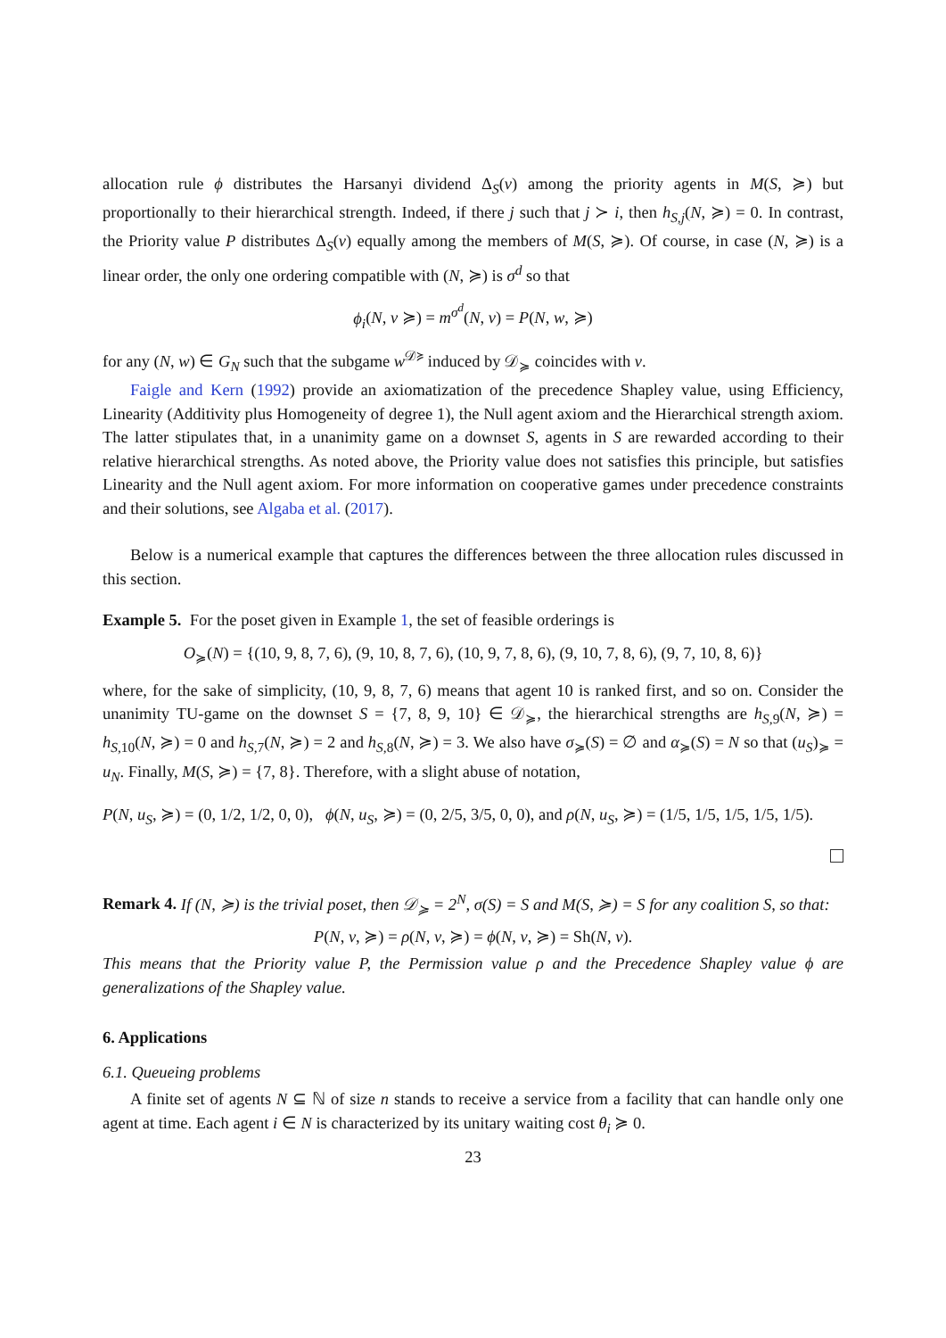allocation rule ϕ distributes the Harsanyi dividend Δ<sub>S</sub>(v) among the priority agents in M(S, ≽) but proportionally to their hierarchical strength. Indeed, if there j such that j ≻ i, then h<sub>S,j</sub>(N, ≽) = 0. In contrast, the Priority value P distributes Δ<sub>S</sub>(v) equally among the members of M(S, ≽). Of course, in case (N, ≽) is a linear order, the only one ordering compatible with (N, ≽) is σ<sup>d</sup> so that
ϕ<sub>i</sub>(N, v ≽) = m<sup>σ<sup>d</sup></sup>(N, v) = P(N, w, ≽)
for any (N, w) ∈ G<sub>N</sub> such that the subgame w<sup>𝒟≽</sup> induced by 𝒟<sub>≽</sub> coincides with v.
Faigle and Kern (1992) provide an axiomatization of the precedence Shapley value, using Efficiency, Linearity (Additivity plus Homogeneity of degree 1), the Null agent axiom and the Hierarchical strength axiom. The latter stipulates that, in a unanimity game on a downset S, agents in S are rewarded according to their relative hierarchical strengths. As noted above, the Priority value does not satisfies this principle, but satisfies Linearity and the Null agent axiom. For more information on cooperative games under precedence constraints and their solutions, see Algaba et al. (2017).
Below is a numerical example that captures the differences between the three allocation rules discussed in this section.
Example 5. For the poset given in Example 1, the set of feasible orderings is
O<sub>≽</sub>(N) = {(10, 9, 8, 7, 6), (9, 10, 8, 7, 6), (10, 9, 7, 8, 6), (9, 10, 7, 8, 6), (9, 7, 10, 8, 6)}
where, for the sake of simplicity, (10, 9, 8, 7, 6) means that agent 10 is ranked first, and so on. Consider the unanimity TU-game on the downset S = {7, 8, 9, 10} ∈ 𝒟<sub>≽</sub>, the hierarchical strengths are h<sub>S,9</sub>(N, ≽) = h<sub>S,10</sub>(N, ≽) = 0 and h<sub>S,7</sub>(N, ≽) = 2 and h<sub>S,8</sub>(N, ≽) = 3. We also have σ<sub>≽</sub>(S) = ∅ and α<sub>≽</sub>(S) = N so that (u<sub>S</sub>)<sub>≽</sub> = u<sub>N</sub>. Finally, M(S, ≽) = {7, 8}. Therefore, with a slight abuse of notation,
P(N, u<sub>S</sub>, ≽) = (0, 1/2, 1/2, 0, 0), ϕ(N, u<sub>S</sub>, ≽) = (0, 2/5, 3/5, 0, 0), and ρ(N, u<sub>S</sub>, ≽) = (1/5, 1/5, 1/5, 1/5, 1/5).
Remark 4. If (N, ≽) is the trivial poset, then 𝒟<sub>≽</sub> = 2<sup>N</sup>, σ(S) = S and M(S, ≽) = S for any coalition S, so that:
P(N, v, ≽) = ρ(N, v, ≽) = ϕ(N, v, ≽) = Sh(N, v).
This means that the Priority value P, the Permission value ρ and the Precedence Shapley value ϕ are generalizations of the Shapley value.
6. Applications
6.1. Queueing problems
A finite set of agents N ⊆ ℕ of size n stands to receive a service from a facility that can handle only one agent at time. Each agent i ∈ N is characterized by its unitary waiting cost θ<sub>i</sub> ≽ 0.
23